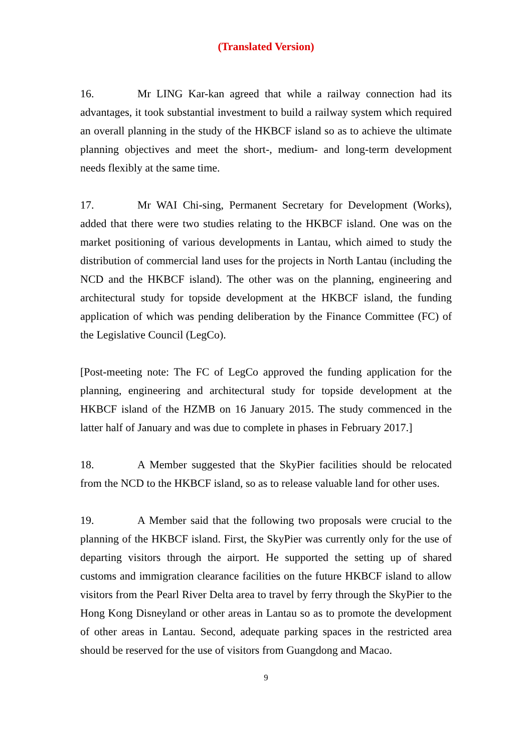(Translated Version)
16. Mr LING Kar-kan agreed that while a railway connection had its advantages, it took substantial investment to build a railway system which required an overall planning in the study of the HKBCF island so as to achieve the ultimate planning objectives and meet the short-, medium- and long-term development needs flexibly at the same time.
17. Mr WAI Chi-sing, Permanent Secretary for Development (Works), added that there were two studies relating to the HKBCF island. One was on the market positioning of various developments in Lantau, which aimed to study the distribution of commercial land uses for the projects in North Lantau (including the NCD and the HKBCF island). The other was on the planning, engineering and architectural study for topside development at the HKBCF island, the funding application of which was pending deliberation by the Finance Committee (FC) of the Legislative Council (LegCo).
[Post-meeting note: The FC of LegCo approved the funding application for the planning, engineering and architectural study for topside development at the HKBCF island of the HZMB on 16 January 2015. The study commenced in the latter half of January and was due to complete in phases in February 2017.]
18. A Member suggested that the SkyPier facilities should be relocated from the NCD to the HKBCF island, so as to release valuable land for other uses.
19. A Member said that the following two proposals were crucial to the planning of the HKBCF island. First, the SkyPier was currently only for the use of departing visitors through the airport. He supported the setting up of shared customs and immigration clearance facilities on the future HKBCF island to allow visitors from the Pearl River Delta area to travel by ferry through the SkyPier to the Hong Kong Disneyland or other areas in Lantau so as to promote the development of other areas in Lantau. Second, adequate parking spaces in the restricted area should be reserved for the use of visitors from Guangdong and Macao.
9